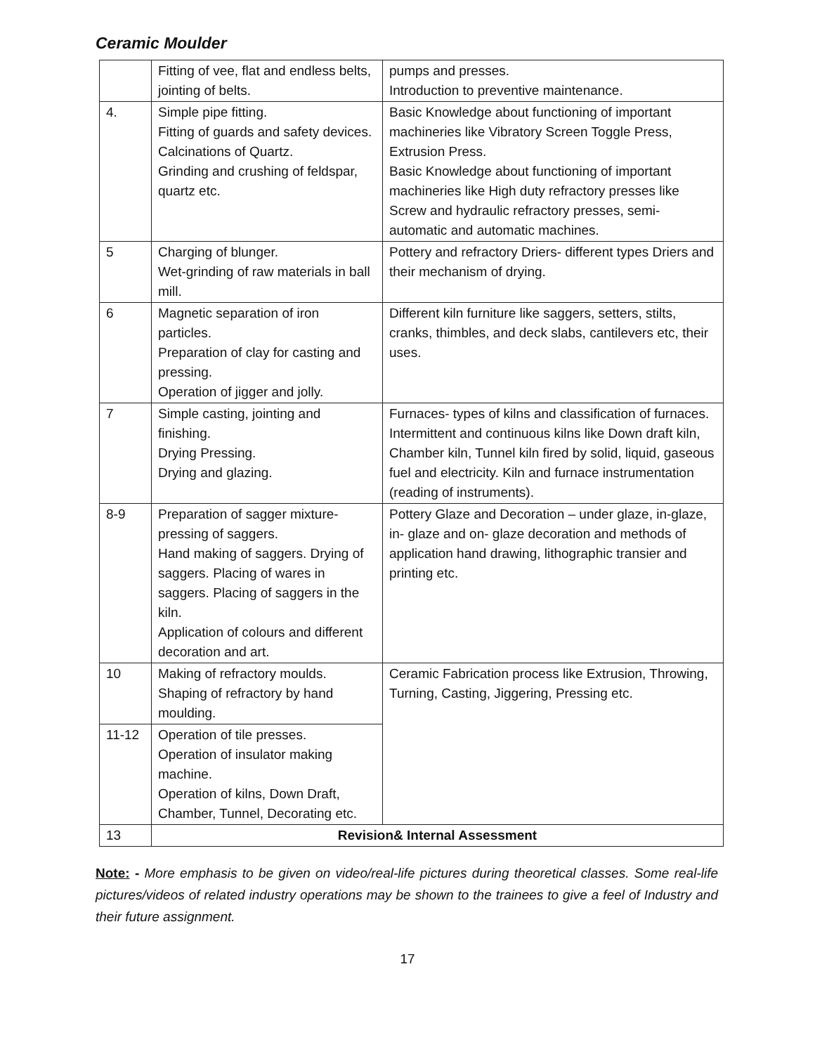Ceramic Moulder
| | Fitting of vee, flat and endless belts, jointing of belts. | pumps and presses. Introduction to preventive maintenance. |
| 4. | Simple pipe fitting. Fitting of guards and safety devices. Calcinations of Quartz. Grinding and crushing of feldspar, quartz etc. | Basic Knowledge about functioning of important machineries like Vibratory Screen Toggle Press, Extrusion Press. Basic Knowledge about functioning of important machineries like High duty refractory presses like Screw and hydraulic refractory presses, semi-automatic and automatic machines. |
| 5 | Charging of blunger. Wet-grinding of raw materials in ball mill. | Pottery and refractory Driers- different types Driers and their mechanism of drying. |
| 6 | Magnetic separation of iron particles. Preparation of clay for casting and pressing. Operation of jigger and jolly. | Different kiln furniture like saggers, setters, stilts, cranks, thimbles, and deck slabs, cantilevers etc, their uses. |
| 7 | Simple casting, jointing and finishing. Drying Pressing. Drying and glazing. | Furnaces- types of kilns and classification of furnaces. Intermittent and continuous kilns like Down draft kiln, Chamber kiln, Tunnel kiln fired by solid, liquid, gaseous fuel and electricity. Kiln and furnace instrumentation (reading of instruments). |
| 8-9 | Preparation of sagger mixture-pressing of saggers. Hand making of saggers. Drying of saggers. Placing of wares in saggers. Placing of saggers in the kiln. Application of colours and different decoration and art. | Pottery Glaze and Decoration – under glaze, in-glaze, in- glaze and on- glaze decoration and methods of application hand drawing, lithographic transier and printing etc. |
| 10 | Making of refractory moulds. Shaping of refractory by hand moulding. | Ceramic Fabrication process like Extrusion, Throwing, Turning, Casting, Jiggering, Pressing etc. |
| 11-12 | Operation of tile presses. Operation of insulator making machine. Operation of kilns, Down Draft, Chamber, Tunnel, Decorating etc. | |
| 13 | Revision& Internal Assessment | |
Note: - More emphasis to be given on video/real-life pictures during theoretical classes. Some real-life pictures/videos of related industry operations may be shown to the trainees to give a feel of Industry and their future assignment.
17